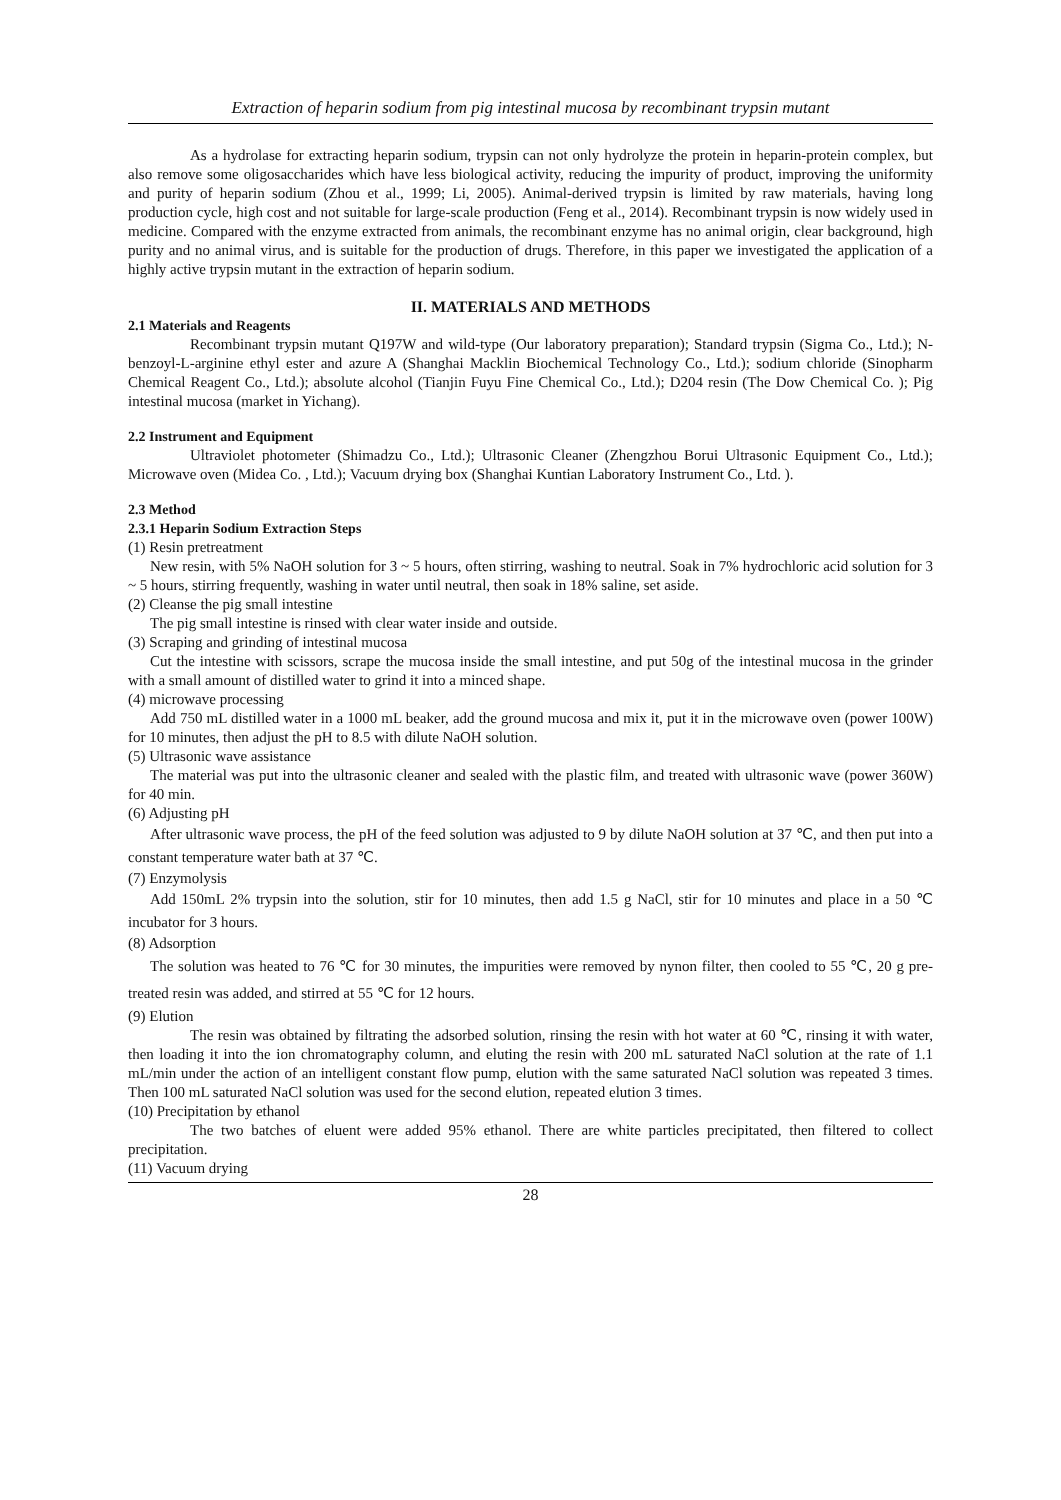Extraction of heparin sodium from pig intestinal mucosa by recombinant trypsin mutant
As a hydrolase for extracting heparin sodium, trypsin can not only hydrolyze the protein in heparin-protein complex, but also remove some oligosaccharides which have less biological activity, reducing the impurity of product, improving the uniformity and purity of heparin sodium (Zhou et al., 1999; Li, 2005). Animal-derived trypsin is limited by raw materials, having long production cycle, high cost and not suitable for large-scale production (Feng et al., 2014). Recombinant trypsin is now widely used in medicine. Compared with the enzyme extracted from animals, the recombinant enzyme has no animal origin, clear background, high purity and no animal virus, and is suitable for the production of drugs. Therefore, in this paper we investigated the application of a highly active trypsin mutant in the extraction of heparin sodium.
II. MATERIALS AND METHODS
2.1 Materials and Reagents
Recombinant trypsin mutant Q197W and wild-type (Our laboratory preparation); Standard trypsin (Sigma Co., Ltd.); N-benzoyl-L-arginine ethyl ester and azure A (Shanghai Macklin Biochemical Technology Co., Ltd.); sodium chloride (Sinopharm Chemical Reagent Co., Ltd.); absolute alcohol (Tianjin Fuyu Fine Chemical Co., Ltd.); D204 resin (The Dow Chemical Co. ); Pig intestinal mucosa (market in Yichang).
2.2 Instrument and Equipment
Ultraviolet photometer (Shimadzu Co., Ltd.); Ultrasonic Cleaner (Zhengzhou Borui Ultrasonic Equipment Co., Ltd.); Microwave oven (Midea Co. , Ltd.); Vacuum drying box (Shanghai Kuntian Laboratory Instrument Co., Ltd. ).
2.3 Method
2.3.1 Heparin Sodium Extraction Steps
(1) Resin pretreatment
New resin, with 5% NaOH solution for 3 ~ 5 hours, often stirring, washing to neutral. Soak in 7% hydrochloric acid solution for 3 ~ 5 hours, stirring frequently, washing in water until neutral, then soak in 18% saline, set aside.
(2) Cleanse the pig small intestine
The pig small intestine is rinsed with clear water inside and outside.
(3) Scraping and grinding of intestinal mucosa
Cut the intestine with scissors, scrape the mucosa inside the small intestine, and put 50g of the intestinal mucosa in the grinder with a small amount of distilled water to grind it into a minced shape.
(4) microwave processing
Add 750 mL distilled water in a 1000 mL beaker, add the ground mucosa and mix it, put it in the microwave oven (power 100W) for 10 minutes, then adjust the pH to 8.5 with dilute NaOH solution.
(5) Ultrasonic wave assistance
The material was put into the ultrasonic cleaner and sealed with the plastic film, and treated with ultrasonic wave (power 360W) for 40 min.
(6) Adjusting pH
After ultrasonic wave process, the pH of the feed solution was adjusted to 9 by dilute NaOH solution at 37 ℃, and then put into a constant temperature water bath at 37 ℃.
(7) Enzymolysis
Add 150mL 2% trypsin into the solution, stir for 10 minutes, then add 1.5 g NaCl, stir for 10 minutes and place in a 50 ℃ incubator for 3 hours.
(8) Adsorption
The solution was heated to 76 ℃ for 30 minutes, the impurities were removed by nynon filter, then cooled to 55 ℃, 20 g pre-treated resin was added, and stirred at 55 ℃ for 12 hours.
(9) Elution
The resin was obtained by filtrating the adsorbed solution, rinsing the resin with hot water at 60 ℃, rinsing it with water, then loading it into the ion chromatography column, and eluting the resin with 200 mL saturated NaCl solution at the rate of 1.1 mL/min under the action of an intelligent constant flow pump, elution with the same saturated NaCl solution was repeated 3 times. Then 100 mL saturated NaCl solution was used for the second elution, repeated elution 3 times.
(10) Precipitation by ethanol
The two batches of eluent were added 95% ethanol. There are white particles precipitated, then filtered to collect precipitation.
(11) Vacuum drying
28